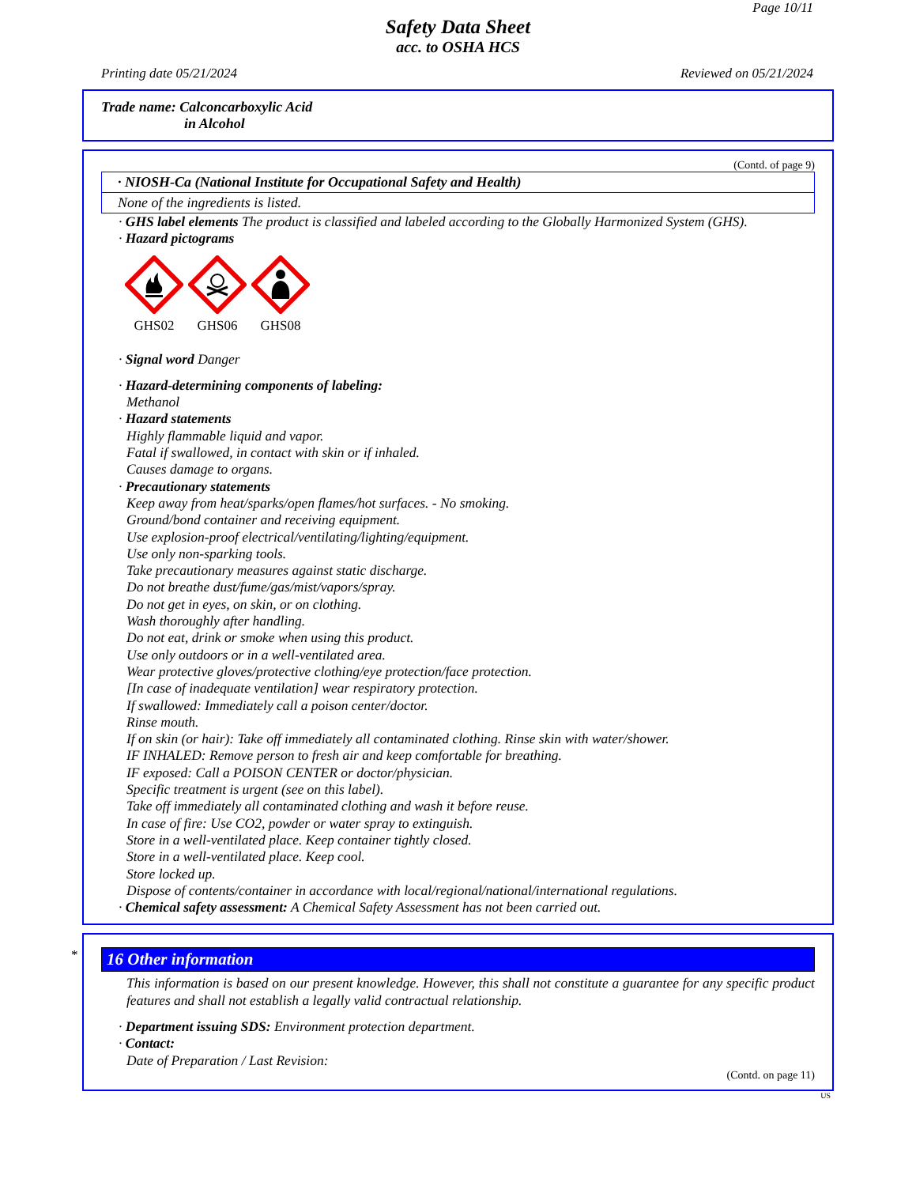Page 10/11
Safety Data Sheet
acc. to OSHA HCS
Printing date 05/21/2024 Reviewed on 05/21/2024
Trade name: Calconcarboxylic Acid
in Alcohol
(Contd. of page 9)
· NIOSH-Ca (National Institute for Occupational Safety and Health)
None of the ingredients is listed.
· GHS label elements The product is classified and labeled according to the Globally Harmonized System (GHS).
· Hazard pictograms
GHS02
GHS06
GHS08
· Signal word Danger
· Hazard-determining components of labeling:
Methanol
· Hazard statements
Highly flammable liquid and vapor.
Fatal if swallowed, in contact with skin or if inhaled.
Causes damage to organs.
· Precautionary statements
Keep away from heat/sparks/open flames/hot surfaces. - No smoking.
Ground/bond container and receiving equipment.
Use explosion-proof electrical/ventilating/lighting/equipment.
Use only non-sparking tools.
Take precautionary measures against static discharge.
Do not breathe dust/fume/gas/mist/vapors/spray.
Do not get in eyes, on skin, or on clothing.
Wash thoroughly after handling.
Do not eat, drink or smoke when using this product.
Use only outdoors or in a well-ventilated area.
Wear protective gloves/protective clothing/eye protection/face protection.
[In case of inadequate ventilation] wear respiratory protection.
If swallowed: Immediately call a poison center/doctor.
Rinse mouth.
If on skin (or hair): Take off immediately all contaminated clothing. Rinse skin with water/shower.
IF INHALED: Remove person to fresh air and keep comfortable for breathing.
IF exposed: Call a POISON CENTER or doctor/physician.
Specific treatment is urgent (see on this label).
Take off immediately all contaminated clothing and wash it before reuse.
In case of fire: Use CO2, powder or water spray to extinguish.
Store in a well-ventilated place. Keep container tightly closed.
Store in a well-ventilated place. Keep cool.
Store locked up.
Dispose of contents/container in accordance with local/regional/national/international regulations.
· Chemical safety assessment: A Chemical Safety Assessment has not been carried out.
*
16 Other information
This information is based on our present knowledge. However, this shall not constitute a guarantee for any specific product features and shall not establish a legally valid contractual relationship.
· Department issuing SDS: Environment protection department.
· Contact:
Date of Preparation / Last Revision:
(Contd. on page 11)
US